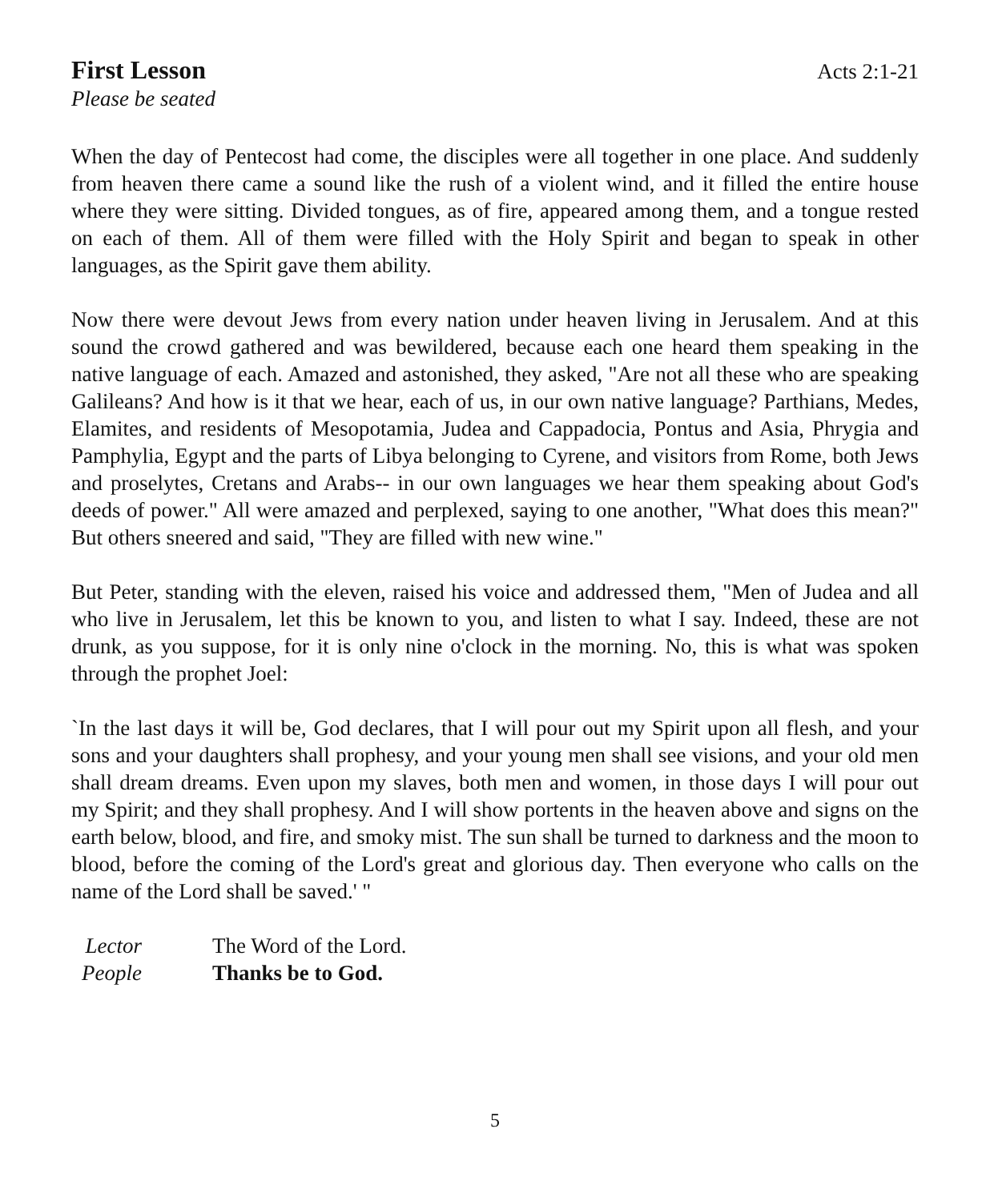First Lesson
Acts 2:1-21
Please be seated
When the day of Pentecost had come, the disciples were all together in one place. And suddenly from heaven there came a sound like the rush of a violent wind, and it filled the entire house where they were sitting. Divided tongues, as of fire, appeared among them, and a tongue rested on each of them. All of them were filled with the Holy Spirit and began to speak in other languages, as the Spirit gave them ability.
Now there were devout Jews from every nation under heaven living in Jerusalem. And at this sound the crowd gathered and was bewildered, because each one heard them speaking in the native language of each. Amazed and astonished, they asked, "Are not all these who are speaking Galileans? And how is it that we hear, each of us, in our own native language? Parthians, Medes, Elamites, and residents of Mesopotamia, Judea and Cappadocia, Pontus and Asia, Phrygia and Pamphylia, Egypt and the parts of Libya belonging to Cyrene, and visitors from Rome, both Jews and proselytes, Cretans and Arabs-- in our own languages we hear them speaking about God's deeds of power." All were amazed and perplexed, saying to one another, "What does this mean?" But others sneered and said, "They are filled with new wine."
But Peter, standing with the eleven, raised his voice and addressed them, "Men of Judea and all who live in Jerusalem, let this be known to you, and listen to what I say. Indeed, these are not drunk, as you suppose, for it is only nine o'clock in the morning. No, this is what was spoken through the prophet Joel:
`In the last days it will be, God declares, that I will pour out my Spirit upon all flesh, and your sons and your daughters shall prophesy, and your young men shall see visions, and your old men shall dream dreams. Even upon my slaves, both men and women, in those days I will pour out my Spirit; and they shall prophesy. And I will show portents in the heaven above and signs on the earth below, blood, and fire, and smoky mist. The sun shall be turned to darkness and the moon to blood, before the coming of the Lord's great and glorious day. Then everyone who calls on the name of the Lord shall be saved.' "
Lector
The Word of the Lord.
People
Thanks be to God.
5